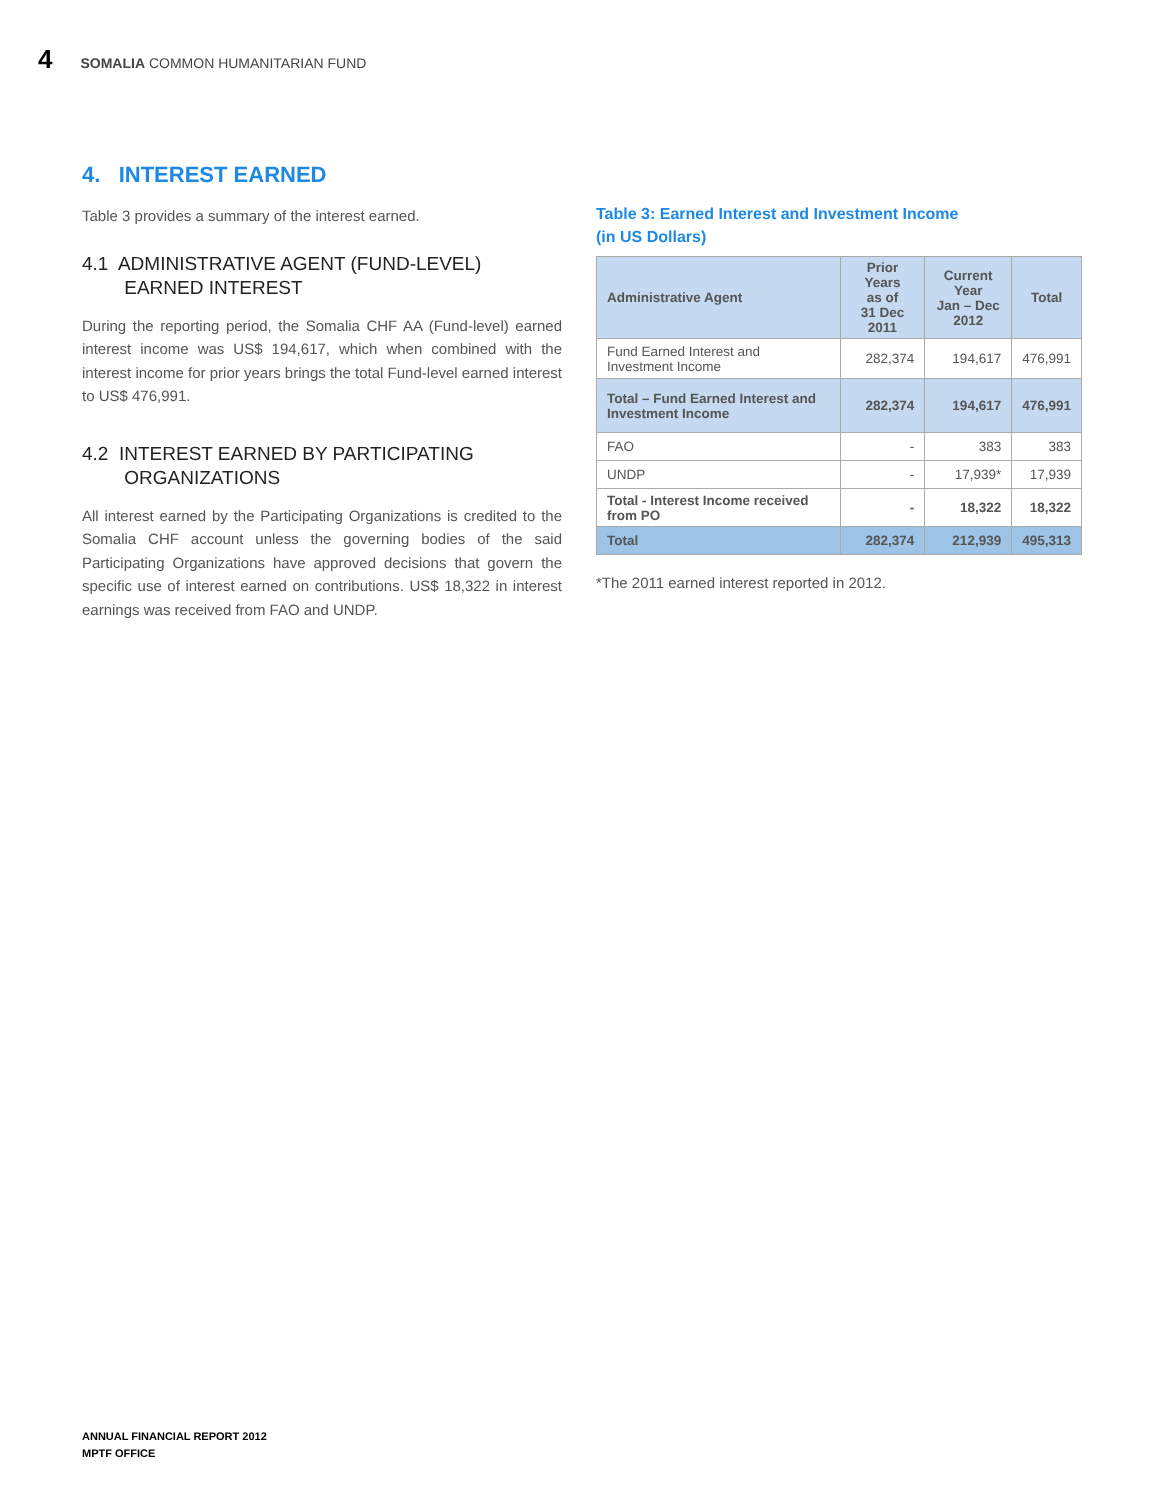4 SOMALIA COMMON HUMANITARIAN FUND
4. INTEREST EARNED
Table 3 provides a summary of the interest earned.
4.1 ADMINISTRATIVE AGENT (FUND-LEVEL)
EARNED INTEREST
During the reporting period, the Somalia CHF AA (Fund-level) earned interest income was US$ 194,617, which when combined with the interest income for prior years brings the total Fund-level earned interest to US$ 476,991.
4.2 INTEREST EARNED BY PARTICIPATING
ORGANIZATIONS
All interest earned by the Participating Organizations is credited to the Somalia CHF account unless the governing bodies of the said Participating Organizations have approved decisions that govern the specific use of interest earned on contributions. US$ 18,322 in interest earnings was received from FAO and UNDP.
Table 3: Earned Interest and Investment Income
(in US Dollars)
| Administrative Agent | Prior Years as of 31 Dec 2011 | Current Year Jan – Dec 2012 | Total |
| --- | --- | --- | --- |
| Fund Earned Interest and Investment Income | 282,374 | 194,617 | 476,991 |
| Total – Fund Earned Interest and Investment Income | 282,374 | 194,617 | 476,991 |
| FAO | - | 383 | 383 |
| UNDP | - | 17,939* | 17,939 |
| Total - Interest Income received from PO | - | 18,322 | 18,322 |
| Total | 282,374 | 212,939 | 495,313 |
*The 2011 earned interest reported in 2012.
ANNUAL FINANCIAL REPORT 2012
MPTF OFFICE